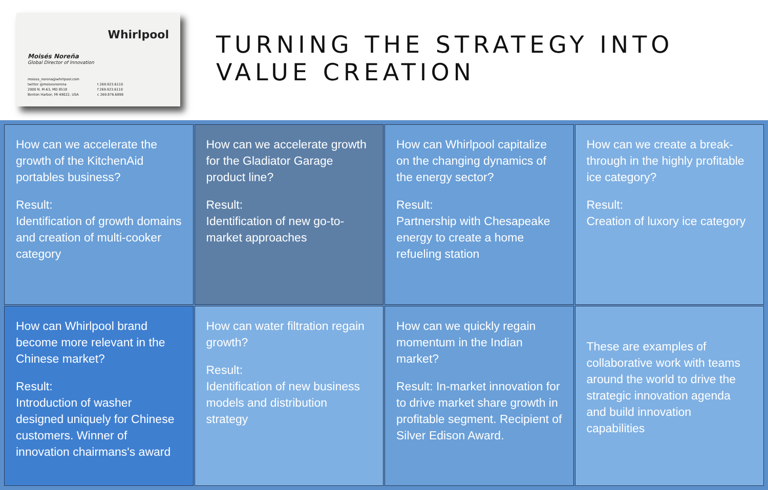Whirlpool
Moisés Noreña
Global Director of Innovation
moises_norena@whirlpool.com
twitter @moisesnorena
2000 N. M-63, MD 8518
Benton Harbor, MI 49022, USA
t 269.923.6110
f 269.923.6110
c 269.876.6898
TURNING THE STRATEGY INTO
VALUE CREATION
How can we accelerate the growth of the KitchenAid portables business?
Result:
Identification of growth domains and creation of multi-cooker category
How can we accelerate growth for the Gladiator Garage product line?
Result:
Identification of new go-to-market approaches
How can Whirlpool capitalize on the changing dynamics of the energy sector?
Result:
Partnership with Chesapeake energy to create a home refueling station
How can we create a break-through in the highly profitable ice category?
Result:
Creation of luxory ice category
How can Whirlpool brand become more relevant in the Chinese market?
Result:
Introduction of washer designed uniquely for Chinese customers. Winner of innovation chairmans's award
How can water filtration regain growth?
Result:
Identification of new business models and distribution strategy
How can we quickly regain momentum in the Indian market?
Result: In-market innovation for to drive market share growth in profitable segment. Recipient of Silver Edison Award.
These are examples of collaborative work with teams around the world to drive the strategic innovation agenda and build innovation capabilities